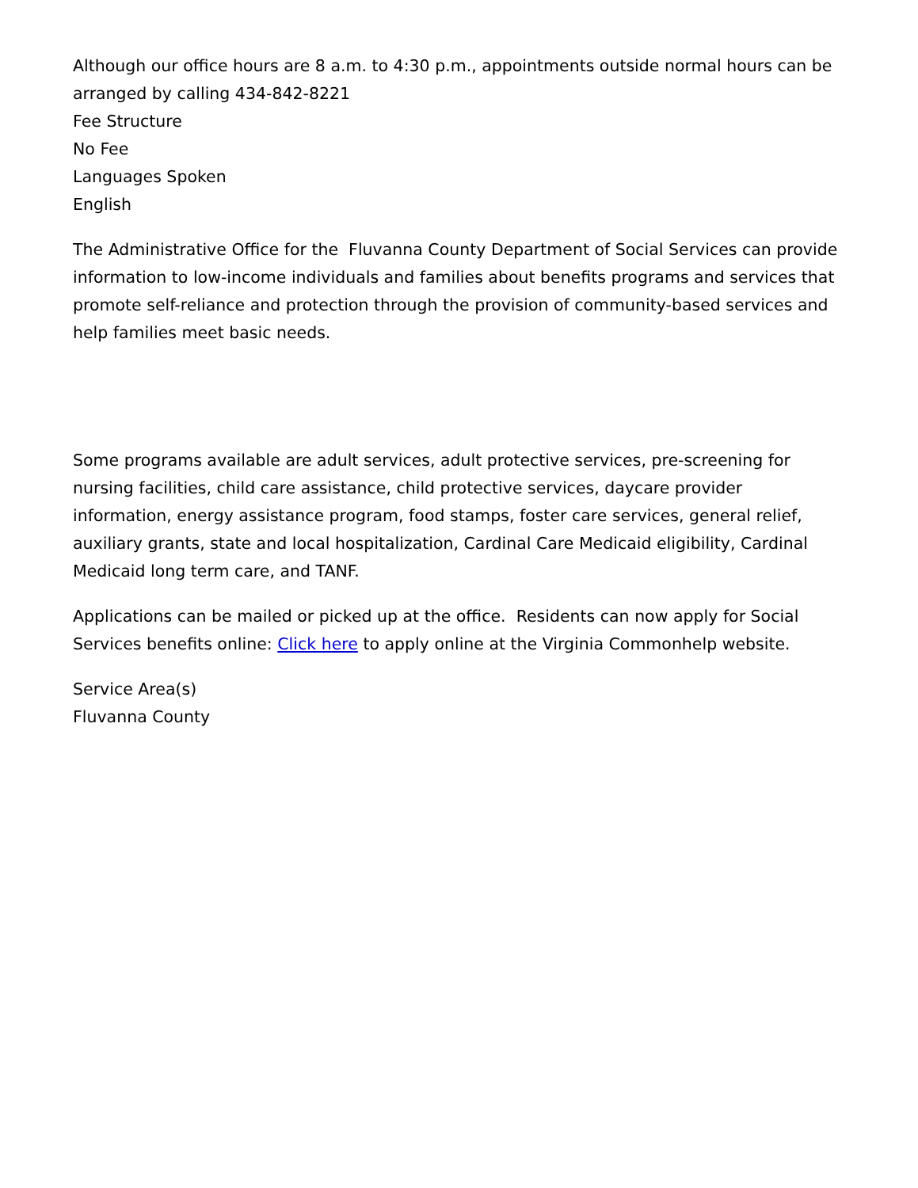Although our office hours are 8 a.m. to 4:30 p.m., appointments outside normal hours can be arranged by calling 434-842-8221
Fee Structure
No Fee
Languages Spoken
English
The Administrative Office for the Fluvanna County Department of Social Services can provide information to low-income individuals and families about benefits programs and services that promote self-reliance and protection through the provision of community-based services and help families meet basic needs.
Some programs available are adult services, adult protective services, pre-screening for nursing facilities, child care assistance, child protective services, daycare provider information, energy assistance program, food stamps, foster care services, general relief, auxiliary grants, state and local hospitalization, Cardinal Care Medicaid eligibility, Cardinal Medicaid long term care, and TANF.
Applications can be mailed or picked up at the office. Residents can now apply for Social Services benefits online: Click here to apply online at the Virginia Commonhelp website.
Service Area(s)
Fluvanna County